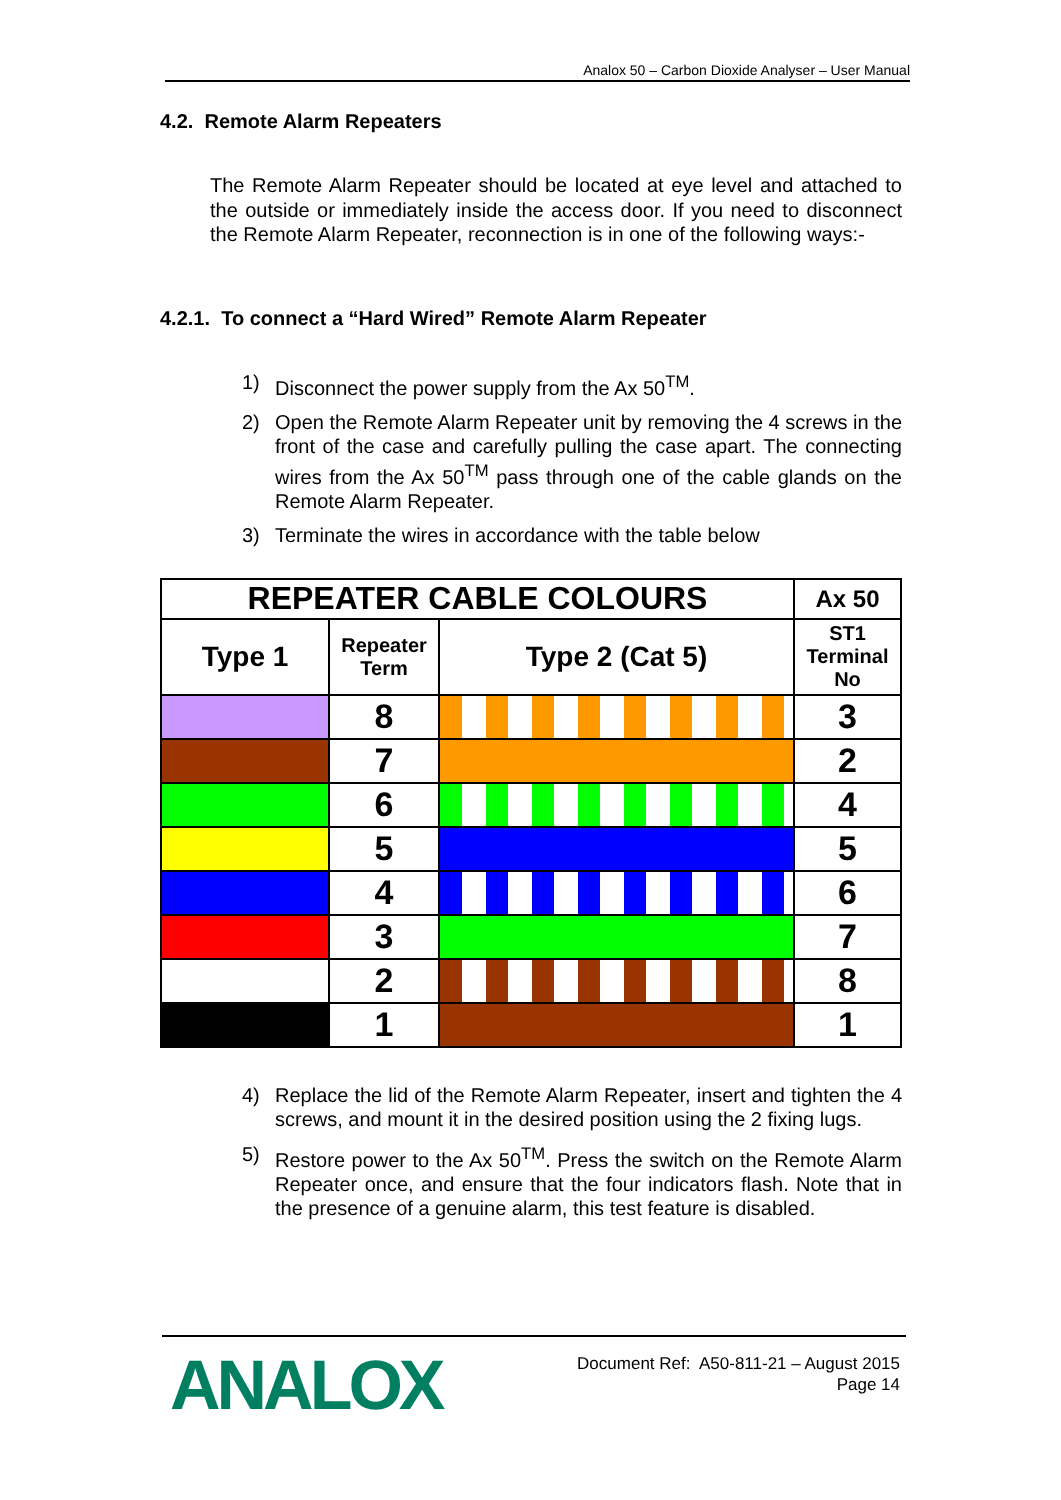Analox 50 – Carbon Dioxide Analyser – User Manual
4.2. Remote Alarm Repeaters
The Remote Alarm Repeater should be located at eye level and attached to the outside or immediately inside the access door. If you need to disconnect the Remote Alarm Repeater, reconnection is in one of the following ways:-
4.2.1. To connect a “Hard Wired” Remote Alarm Repeater
1) Disconnect the power supply from the Ax 50<sup>TM</sup>.
2) Open the Remote Alarm Repeater unit by removing the 4 screws in the front of the case and carefully pulling the case apart. The connecting wires from the Ax 50<sup>TM</sup> pass through one of the cable glands on the Remote Alarm Repeater.
3) Terminate the wires in accordance with the table below
| REPEATER CABLE COLOURS | | | Ax 50 |
| --- | --- | --- | --- |
| Type 1 | Repeater Term | Type 2 (Cat 5) | ST1 Terminal No |
| | 8 | | 3 |
| | 7 | | 2 |
| | 6 | | 4 |
| | 5 | | 5 |
| | 4 | | 6 |
| | 3 | | 7 |
| | 2 | | 8 |
| | 1 | | 1 |
4) Replace the lid of the Remote Alarm Repeater, insert and tighten the 4 screws, and mount it in the desired position using the 2 fixing lugs.
5) Restore power to the Ax 50<sup>TM</sup>. Press the switch on the Remote Alarm Repeater once, and ensure that the four indicators flash. Note that in the presence of a genuine alarm, this test feature is disabled.
ANALOX
Document Ref: A50-811-21 – August 2015
Page 14